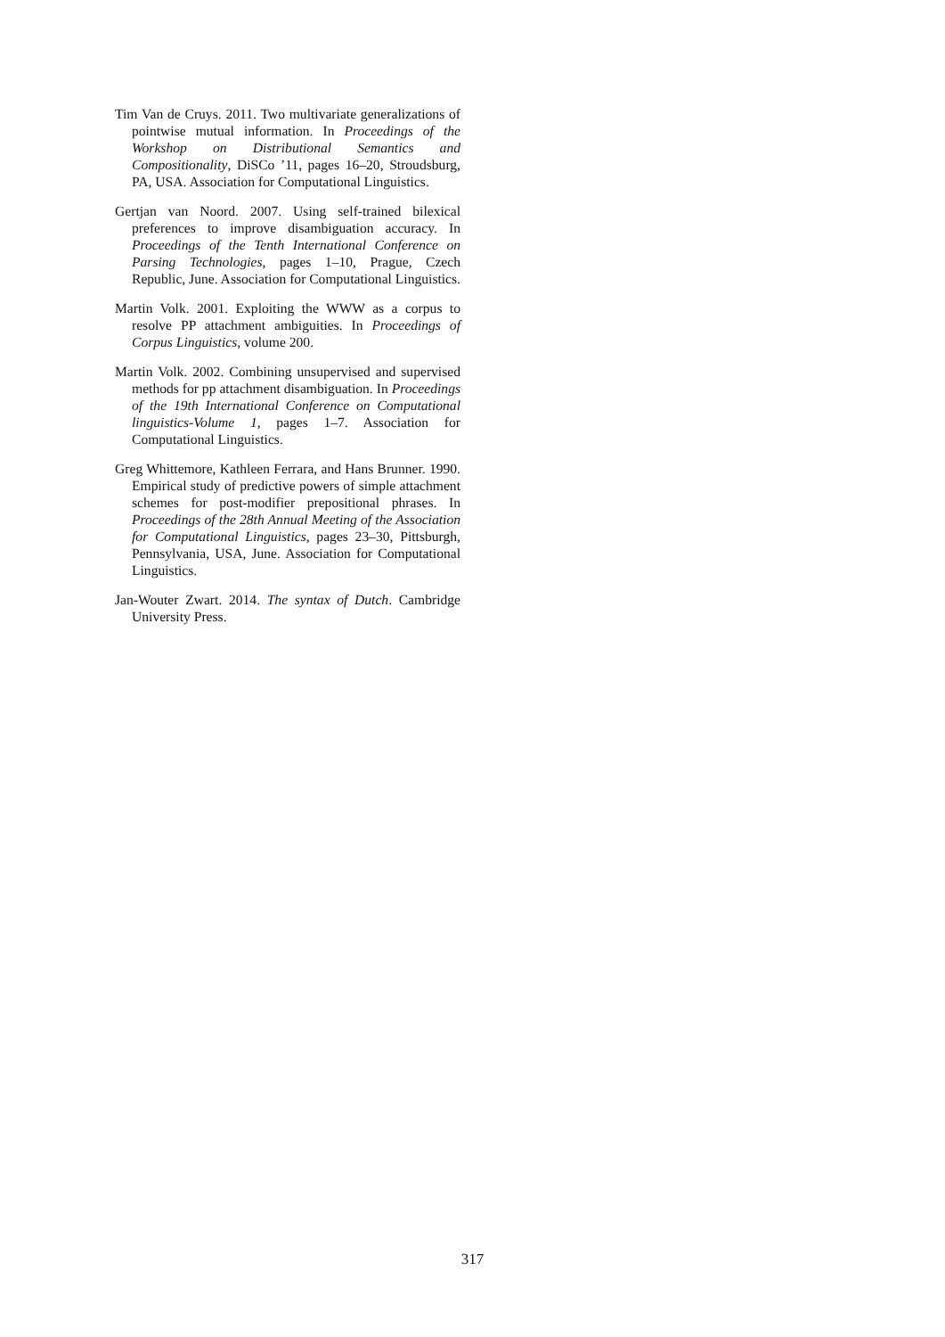Tim Van de Cruys. 2011. Two multivariate generalizations of pointwise mutual information. In Proceedings of the Workshop on Distributional Semantics and Compositionality, DiSCo ’11, pages 16–20, Stroudsburg, PA, USA. Association for Computational Linguistics.
Gertjan van Noord. 2007. Using self-trained bilexical preferences to improve disambiguation accuracy. In Proceedings of the Tenth International Conference on Parsing Technologies, pages 1–10, Prague, Czech Republic, June. Association for Computational Linguistics.
Martin Volk. 2001. Exploiting the WWW as a corpus to resolve PP attachment ambiguities. In Proceedings of Corpus Linguistics, volume 200.
Martin Volk. 2002. Combining unsupervised and supervised methods for pp attachment disambiguation. In Proceedings of the 19th International Conference on Computational linguistics-Volume 1, pages 1–7. Association for Computational Linguistics.
Greg Whittemore, Kathleen Ferrara, and Hans Brunner. 1990. Empirical study of predictive powers of simple attachment schemes for post-modifier prepositional phrases. In Proceedings of the 28th Annual Meeting of the Association for Computational Linguistics, pages 23–30, Pittsburgh, Pennsylvania, USA, June. Association for Computational Linguistics.
Jan-Wouter Zwart. 2014. The syntax of Dutch. Cambridge University Press.
317